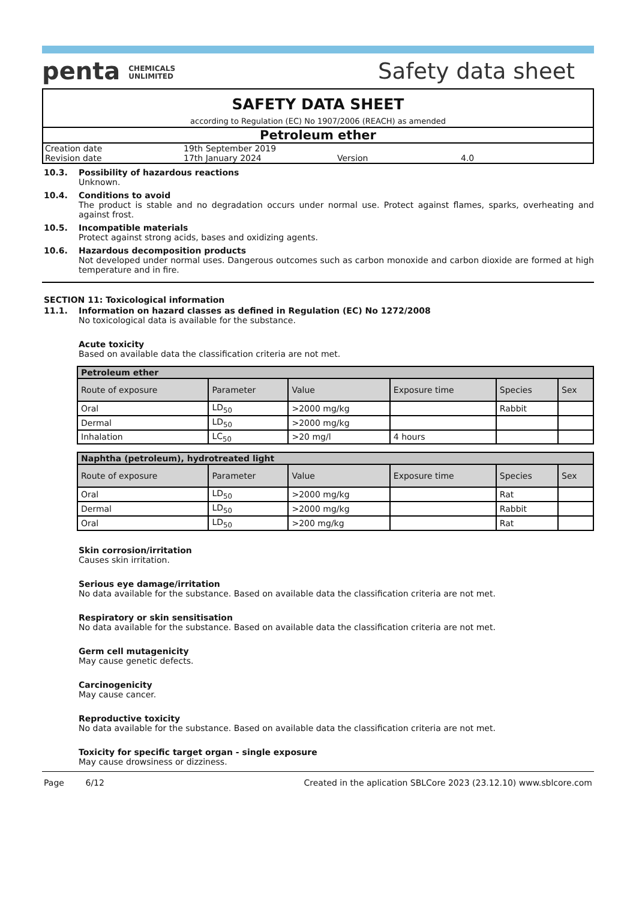penta CHEMICALS
UNLIMITED
Safety data sheet
SAFETY DATA SHEET
according to Regulation (EC) No 1907/2006 (REACH) as amended
Petroleum ether
| Creation date | 19th September 2019 | | |
| Revision date | 17th January 2024 | Version | 4.0 |
10.3. Possibility of hazardous reactions
Unknown.
10.4. Conditions to avoid
The product is stable and no degradation occurs under normal use. Protect against flames, sparks, overheating and against frost.
10.5. Incompatible materials
Protect against strong acids, bases and oxidizing agents.
10.6. Hazardous decomposition products
Not developed under normal uses. Dangerous outcomes such as carbon monoxide and carbon dioxide are formed at high temperature and in fire.
SECTION 11: Toxicological information
11.1. Information on hazard classes as defined in Regulation (EC) No 1272/2008
No toxicological data is available for the substance.
Acute toxicity
Based on available data the classification criteria are not met.
| Petroleum ether | | | | | |
| --- | --- | --- | --- | --- | --- |
| Route of exposure | Parameter | Value | Exposure time | Species | Sex |
| Oral | LD<sub>50</sub> | >2000 mg/kg | | Rabbit | |
| Dermal | LD<sub>50</sub> | >2000 mg/kg | | | |
| Inhalation | LC<sub>50</sub> | >20 mg/l | 4 hours | | |
| Naphtha (petroleum), hydrotreated light | | | | | |
| --- | --- | --- | --- | --- | --- |
| Route of exposure | Parameter | Value | Exposure time | Species | Sex |
| Oral | LD<sub>50</sub> | >2000 mg/kg | | Rat | |
| Dermal | LD<sub>50</sub> | >2000 mg/kg | | Rabbit | |
| Oral | LD<sub>50</sub> | >200 mg/kg | | Rat | |
Skin corrosion/irritation
Causes skin irritation.
Serious eye damage/irritation
No data available for the substance. Based on available data the classification criteria are not met.
Respiratory or skin sensitisation
No data available for the substance. Based on available data the classification criteria are not met.
Germ cell mutagenicity
May cause genetic defects.
Carcinogenicity
May cause cancer.
Reproductive toxicity
No data available for the substance. Based on available data the classification criteria are not met.
Toxicity for specific target organ - single exposure
May cause drowsiness or dizziness.
Page 6/12 Created in the aplication SBLCore 2023 (23.12.10) www.sblcore.com